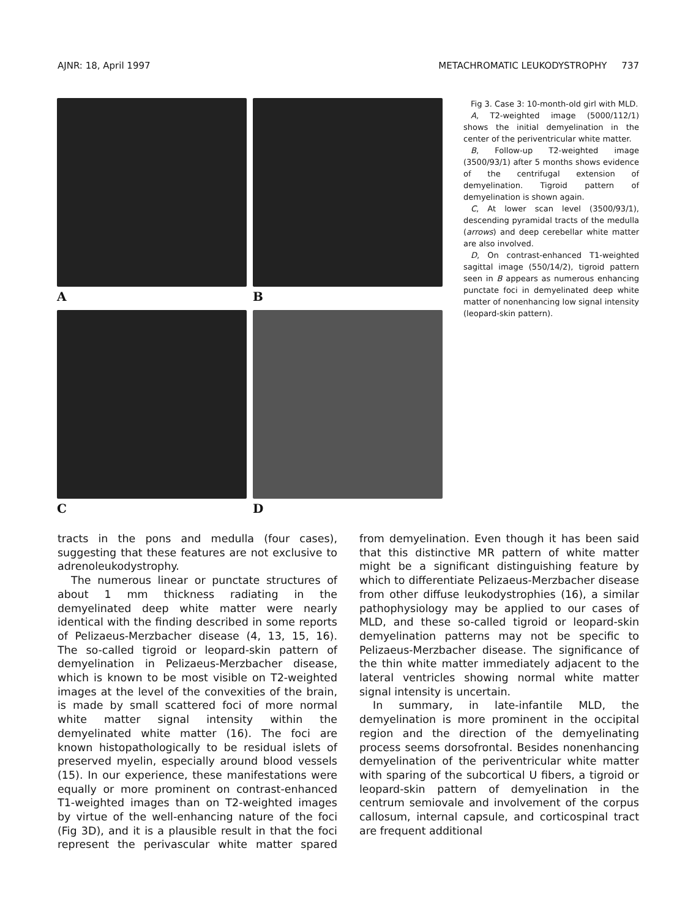AJNR: 18, April 1997 METACHROMATIC LEUKODYSTROPHY 737
A
B
C
D
Fig 3. Case 3: 10-month-old girl with MLD.
A, T2-weighted image (5000/112/1) shows the initial demyelination in the center of the periventricular white matter.
B, Follow-up T2-weighted image (3500/93/1) after 5 months shows evidence of the centrifugal extension of demyelination. Tigroid pattern of demyelination is shown again.
C, At lower scan level (3500/93/1), descending pyramidal tracts of the medulla (arrows) and deep cerebellar white matter are also involved.
D, On contrast-enhanced T1-weighted sagittal image (550/14/2), tigroid pattern seen in B appears as numerous enhancing punctate foci in demyelinated deep white matter of nonenhancing low signal intensity (leopard-skin pattern).
tracts in the pons and medulla (four cases), suggesting that these features are not exclusive to adrenoleukodystrophy.
The numerous linear or punctate structures of about 1 mm thickness radiating in the demyelinated deep white matter were nearly identical with the finding described in some reports of Pelizaeus-Merzbacher disease (4, 13, 15, 16). The so-called tigroid or leopard-skin pattern of demyelination in Pelizaeus-Merzbacher disease, which is known to be most visible on T2-weighted images at the level of the convexities of the brain, is made by small scattered foci of more normal white matter signal intensity within the demyelinated white matter (16). The foci are known histopathologically to be residual islets of preserved myelin, especially around blood vessels (15). In our experience, these manifestations were equally or more prominent on contrast-enhanced T1-weighted images than on T2-weighted images by virtue of the well-enhancing nature of the foci (Fig 3D), and it is a plausible result in that the foci represent the perivascular white matter spared from demyelination. Even though it has been said that this distinctive MR pattern of white matter might be a significant distinguishing feature by which to differentiate Pelizaeus-Merzbacher disease from other diffuse leukodystrophies (16), a similar pathophysiology may be applied to our cases of MLD, and these so-called tigroid or leopard-skin demyelination patterns may not be specific to Pelizaeus-Merzbacher disease. The significance of the thin white matter immediately adjacent to the lateral ventricles showing normal white matter signal intensity is uncertain.
In summary, in late-infantile MLD, the demyelination is more prominent in the occipital region and the direction of the demyelinating process seems dorsofrontal. Besides nonenhancing demyelination of the periventricular white matter with sparing of the subcortical U fibers, a tigroid or leopard-skin pattern of demyelination in the centrum semiovale and involvement of the corpus callosum, internal capsule, and corticospinal tract are frequent additional